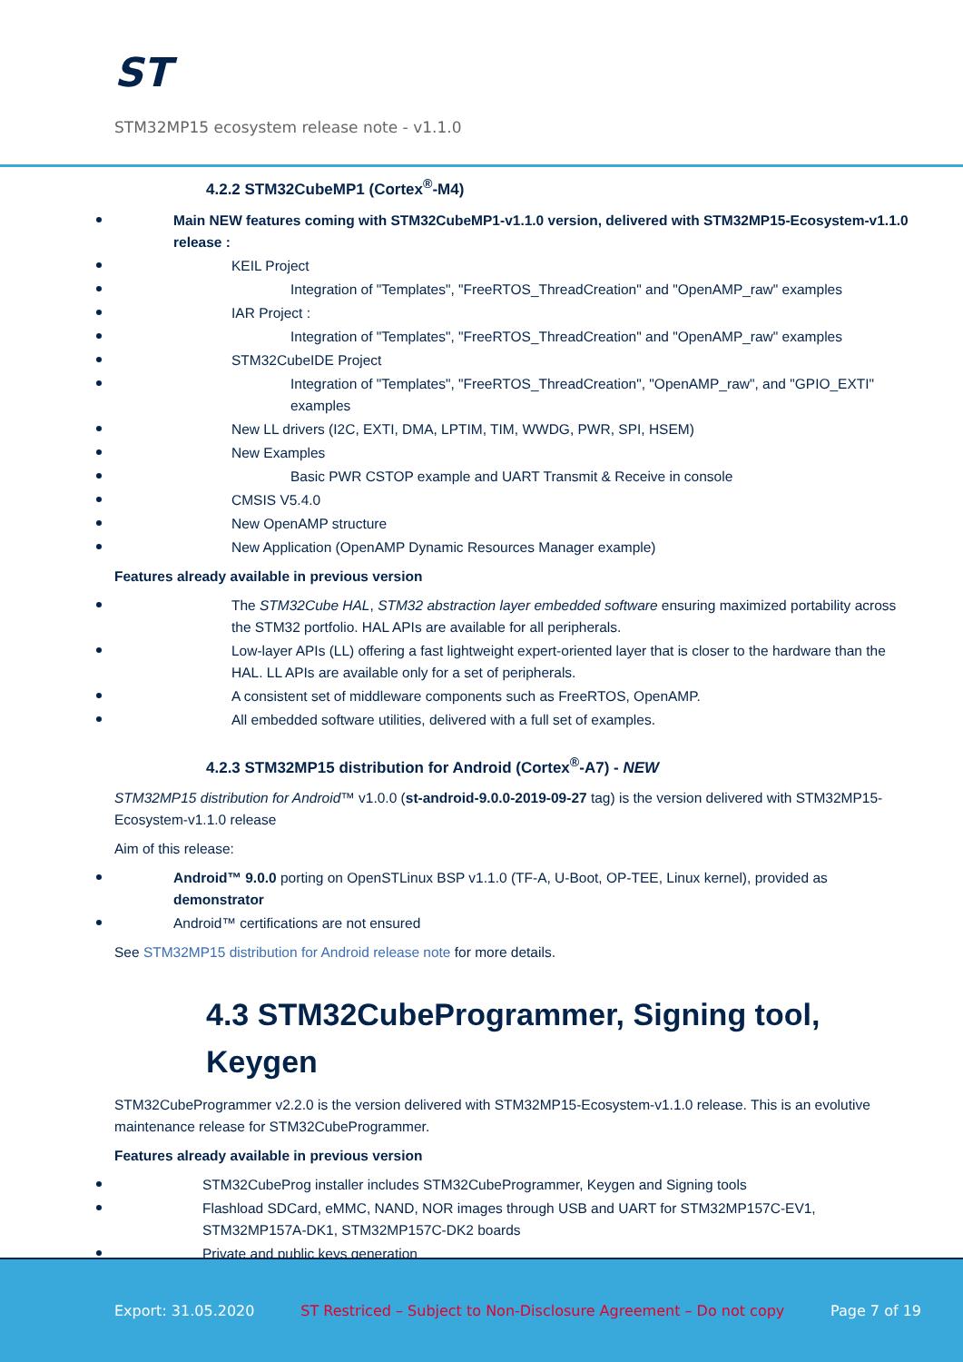ST
STM32MP15 ecosystem release note - v1.1.0
4.2.2 STM32CubeMP1 (Cortex<sup>®</sup>-M4)
Main NEW features coming with STM32CubeMP1-v1.1.0 version, delivered with STM32MP15-Ecosystem-v1.1.0 release :
KEIL Project
Integration of "Templates", "FreeRTOS_ThreadCreation" and "OpenAMP_raw" examples
IAR Project :
Integration of "Templates", "FreeRTOS_ThreadCreation" and "OpenAMP_raw" examples
STM32CubeIDE Project
Integration of "Templates", "FreeRTOS_ThreadCreation", "OpenAMP_raw", and "GPIO_EXTI" examples
New LL drivers (I2C, EXTI, DMA, LPTIM, TIM, WWDG, PWR, SPI, HSEM)
New Examples
Basic PWR CSTOP example and UART Transmit & Receive in console
CMSIS V5.4.0
New OpenAMP structure
New Application (OpenAMP Dynamic Resources Manager example)
Features already available in previous version
The STM32Cube HAL, STM32 abstraction layer embedded software ensuring maximized portability across the STM32 portfolio. HAL APIs are available for all peripherals.
Low-layer APIs (LL) offering a fast lightweight expert-oriented layer that is closer to the hardware than the HAL. LL APIs are available only for a set of peripherals.
A consistent set of middleware components such as FreeRTOS, OpenAMP.
All embedded software utilities, delivered with a full set of examples.
4.2.3 STM32MP15 distribution for Android (Cortex<sup>®</sup>-A7) - NEW
STM32MP15 distribution for Android™ v1.0.0 (st-android-9.0.0-2019-09-27 tag) is the version delivered with STM32MP15-Ecosystem-v1.1.0 release
Aim of this release:
Android™ 9.0.0 porting on OpenSTLinux BSP v1.1.0 (TF-A, U-Boot, OP-TEE, Linux kernel), provided as demonstrator
Android™ certifications are not ensured
See STM32MP15 distribution for Android release note for more details.
4.3 STM32CubeProgrammer, Signing tool, Keygen
STM32CubeProgrammer v2.2.0 is the version delivered with STM32MP15-Ecosystem-v1.1.0 release. This is an evolutive maintenance release for STM32CubeProgrammer.
Features already available in previous version
STM32CubeProg installer includes STM32CubeProgrammer, Keygen and Signing tools
Flashload SDCard, eMMC, NAND, NOR images through USB and UART for STM32MP157C-EV1, STM32MP157A-DK1, STM32MP157C-DK2 boards
Private and public keys generation
Export: 31.05.2020 ST Restriced – Subject to Non-Disclosure Agreement – Do not copy Page 7 of 19